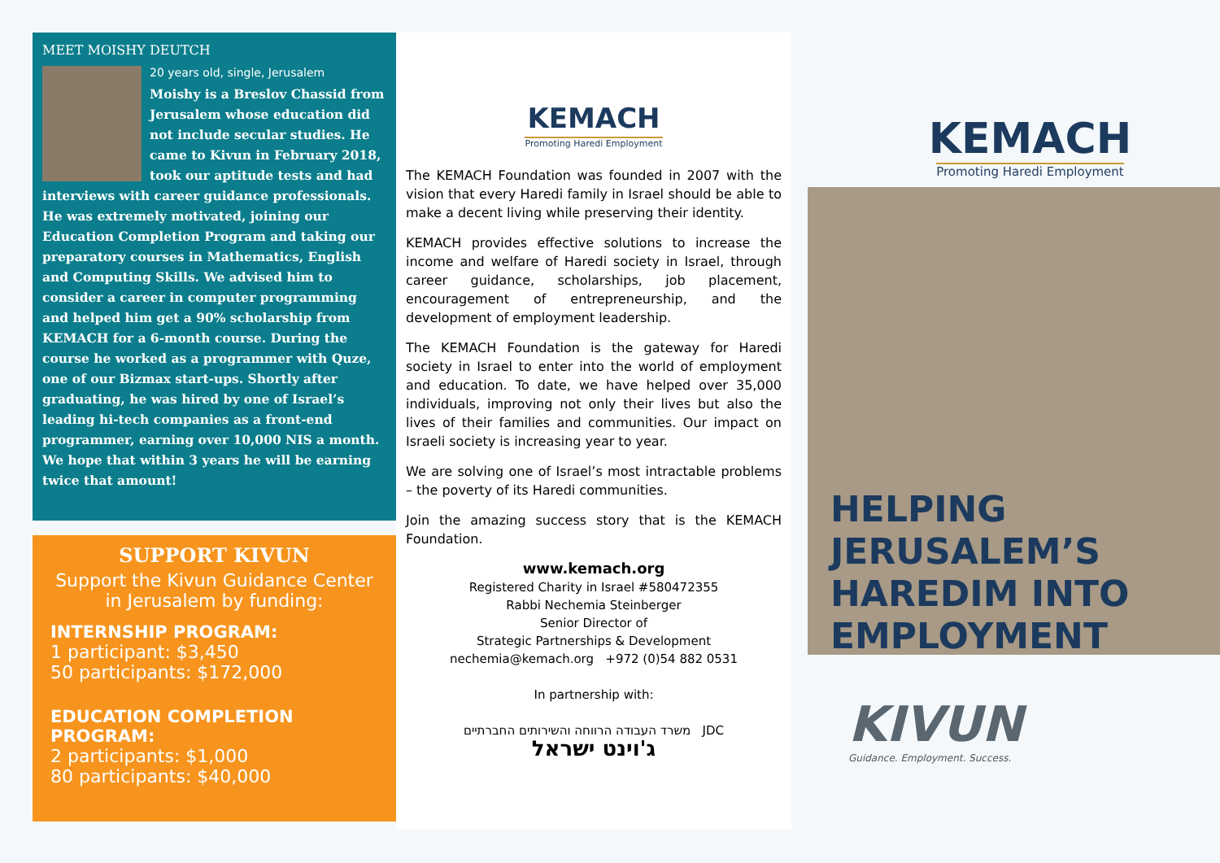MEET MOISHY DEUTCH
20 years old, single, Jerusalem
Moishy is a Breslov Chassid from Jerusalem whose education did not include secular studies. He came to Kivun in February 2018, took our aptitude tests and had interviews with career guidance professionals. He was extremely motivated, joining our Education Completion Program and taking our preparatory courses in Mathematics, English and Computing Skills. We advised him to consider a career in computer programming and helped him get a 90% scholarship from KEMACH for a 6-month course. During the course he worked as a programmer with Quze, one of our Bizmax start-ups. Shortly after graduating, he was hired by one of Israel’s leading hi-tech companies as a front-end programmer, earning over 10,000 NIS a month. We hope that within 3 years he will be earning twice that amount!
SUPPORT KIVUN
Support the Kivun Guidance Center in Jerusalem by funding:
INTERNSHIP PROGRAM:
1 participant: $3,450
50 participants: $172,000
EDUCATION COMPLETION PROGRAM:
2 participants: $1,000
80 participants: $40,000
KEMACH
Promoting Haredi Employment
The KEMACH Foundation was founded in 2007 with the vision that every Haredi family in Israel should be able to make a decent living while preserving their identity.
KEMACH provides effective solutions to increase the income and welfare of Haredi society in Israel, through career guidance, scholarships, job placement, encouragement of entrepreneurship, and the development of employment leadership.
The KEMACH Foundation is the gateway for Haredi society in Israel to enter into the world of employment and education. To date, we have helped over 35,000 individuals, improving not only their lives but also the lives of their families and communities. Our impact on Israeli society is increasing year to year.
We are solving one of Israel’s most intractable problems – the poverty of its Haredi communities.
Join the amazing success story that is the KEMACH Foundation.
www.kemach.org
Registered Charity in Israel #580472355
Rabbi Nechemia Steinberger
Senior Director of
Strategic Partnerships & Development
nechemia@kemach.org +972 (0)54 882 0531
In partnership with:
משרד העבודה הרווחה והשירותים החברתיים JDC
ג'וינט ישראל
KEMACH
Promoting Haredi Employment
HELPING
JERUSALEM’S
HAREDIM INTO
EMPLOYMENT
KIVUN
Guidance. Employment. Success.